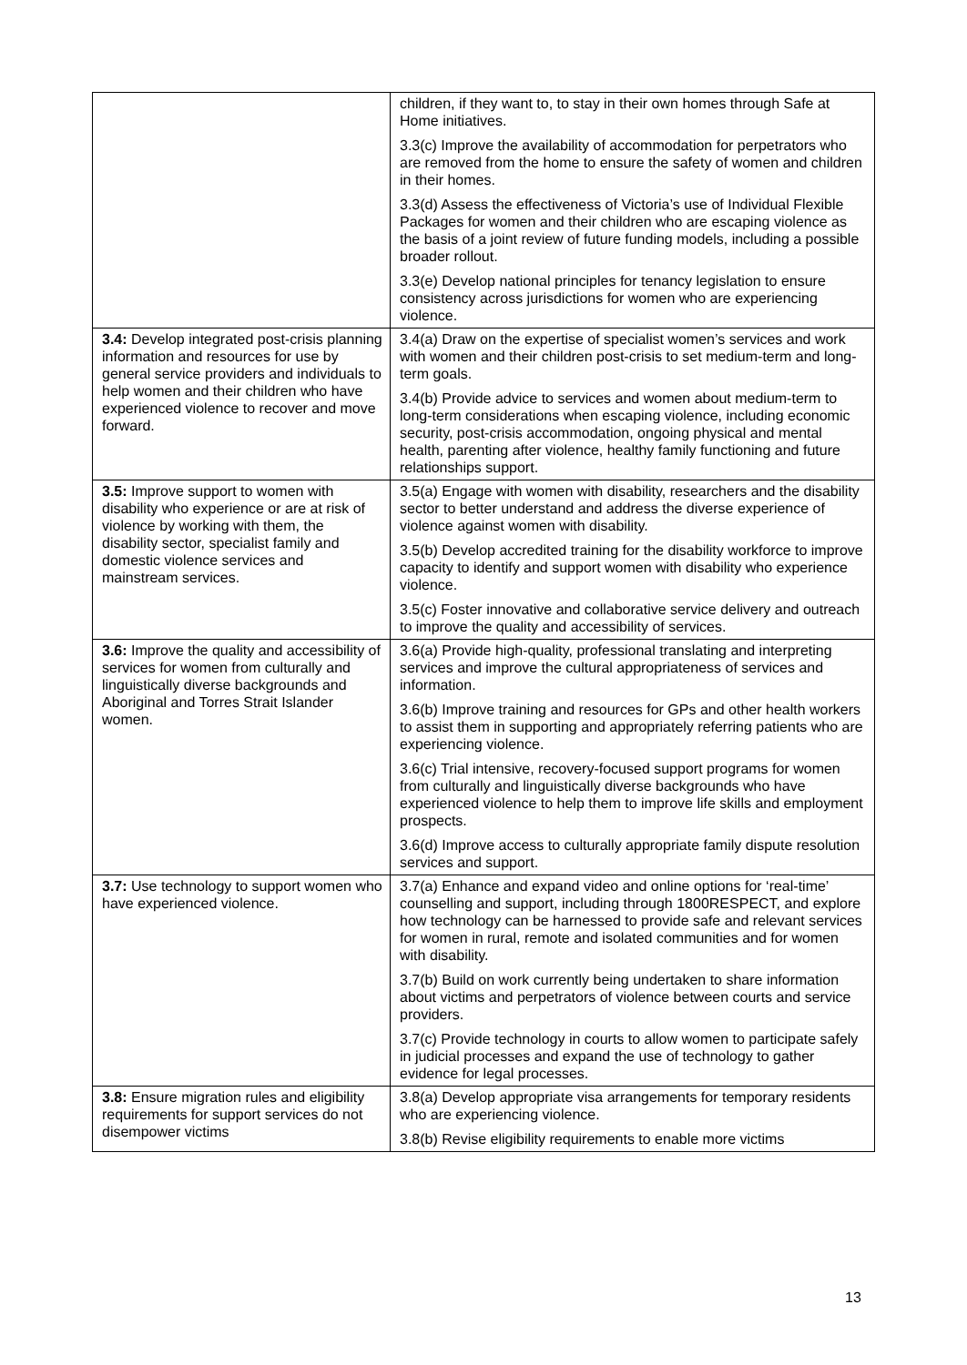| | children, if they want to, to stay in their own homes through Safe at Home initiatives. 3.3(c) Improve the availability of accommodation for perpetrators who are removed from the home to ensure the safety of women and children in their homes. 3.3(d) Assess the effectiveness of Victoria’s use of Individual Flexible Packages for women and their children who are escaping violence as the basis of a joint review of future funding models, including a possible broader rollout. 3.3(e) Develop national principles for tenancy legislation to ensure consistency across jurisdictions for women who are experiencing violence. |
| 3.4: Develop integrated post-crisis planning information and resources for use by general service providers and individuals to help women and their children who have experienced violence to recover and move forward. | 3.4(a) Draw on the expertise of specialist women’s services and work with women and their children post-crisis to set medium-term and long-term goals. 3.4(b) Provide advice to services and women about medium-term to long-term considerations when escaping violence, including economic security, post-crisis accommodation, ongoing physical and mental health, parenting after violence, healthy family functioning and future relationships support. |
| 3.5: Improve support to women with disability who experience or are at risk of violence by working with them, the disability sector, specialist family and domestic violence services and mainstream services. | 3.5(a) Engage with women with disability, researchers and the disability sector to better understand and address the diverse experience of violence against women with disability. 3.5(b) Develop accredited training for the disability workforce to improve capacity to identify and support women with disability who experience violence. 3.5(c) Foster innovative and collaborative service delivery and outreach to improve the quality and accessibility of services. |
| 3.6: Improve the quality and accessibility of services for women from culturally and linguistically diverse backgrounds and Aboriginal and Torres Strait Islander women. | 3.6(a) Provide high-quality, professional translating and interpreting services and improve the cultural appropriateness of services and information. 3.6(b) Improve training and resources for GPs and other health workers to assist them in supporting and appropriately referring patients who are experiencing violence. 3.6(c) Trial intensive, recovery-focused support programs for women from culturally and linguistically diverse backgrounds who have experienced violence to help them to improve life skills and employment prospects. 3.6(d) Improve access to culturally appropriate family dispute resolution services and support. |
| 3.7: Use technology to support women who have experienced violence. | 3.7(a) Enhance and expand video and online options for ‘real-time’ counselling and support, including through 1800RESPECT, and explore how technology can be harnessed to provide safe and relevant services for women in rural, remote and isolated communities and for women with disability. 3.7(b) Build on work currently being undertaken to share information about victims and perpetrators of violence between courts and service providers. 3.7(c) Provide technology in courts to allow women to participate safely in judicial processes and expand the use of technology to gather evidence for legal processes. |
| 3.8: Ensure migration rules and eligibility requirements for support services do not disempower victims | 3.8(a) Develop appropriate visa arrangements for temporary residents who are experiencing violence. 3.8(b) Revise eligibility requirements to enable more victims |
13